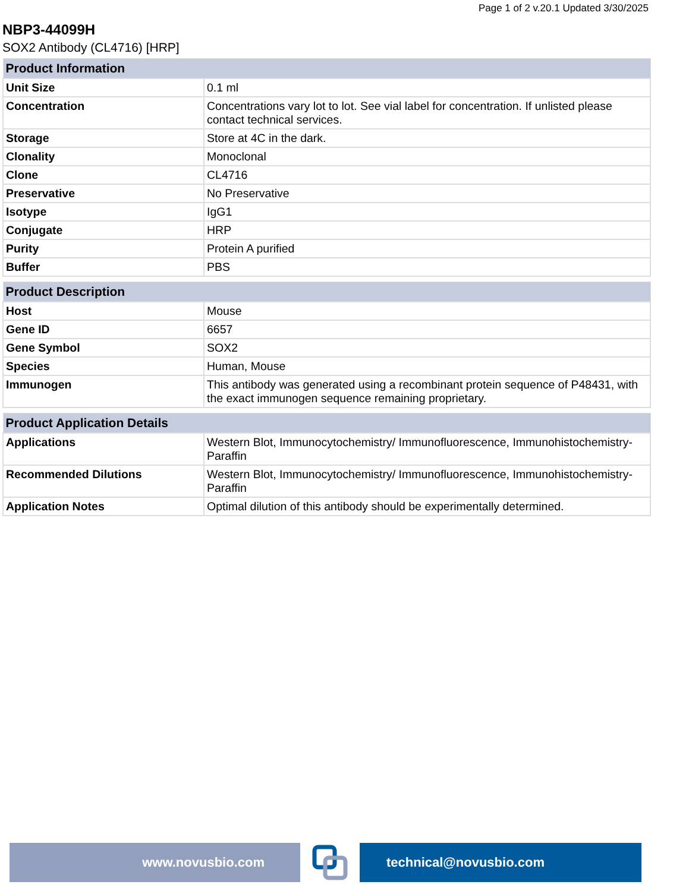Page 1 of 2 v.20.1 Updated 3/30/2025
NBP3-44099H
SOX2 Antibody (CL4716) [HRP]
| Product Information | |
| --- | --- |
| Unit Size | 0.1 ml |
| Concentration | Concentrations vary lot to lot. See vial label for concentration. If unlisted please contact technical services. |
| Storage | Store at 4C in the dark. |
| Clonality | Monoclonal |
| Clone | CL4716 |
| Preservative | No Preservative |
| Isotype | IgG1 |
| Conjugate | HRP |
| Purity | Protein A purified |
| Buffer | PBS |
| Product Description | |
| --- | --- |
| Host | Mouse |
| Gene ID | 6657 |
| Gene Symbol | SOX2 |
| Species | Human, Mouse |
| Immunogen | This antibody was generated using a recombinant protein sequence of P48431, with the exact immunogen sequence remaining proprietary. |
| Product Application Details | |
| --- | --- |
| Applications | Western Blot, Immunocytochemistry/ Immunofluorescence, Immunohistochemistry-Paraffin |
| Recommended Dilutions | Western Blot, Immunocytochemistry/ Immunofluorescence, Immunohistochemistry-Paraffin |
| Application Notes | Optimal dilution of this antibody should be experimentally determined. |
www.novusbio.com technical@novusbio.com